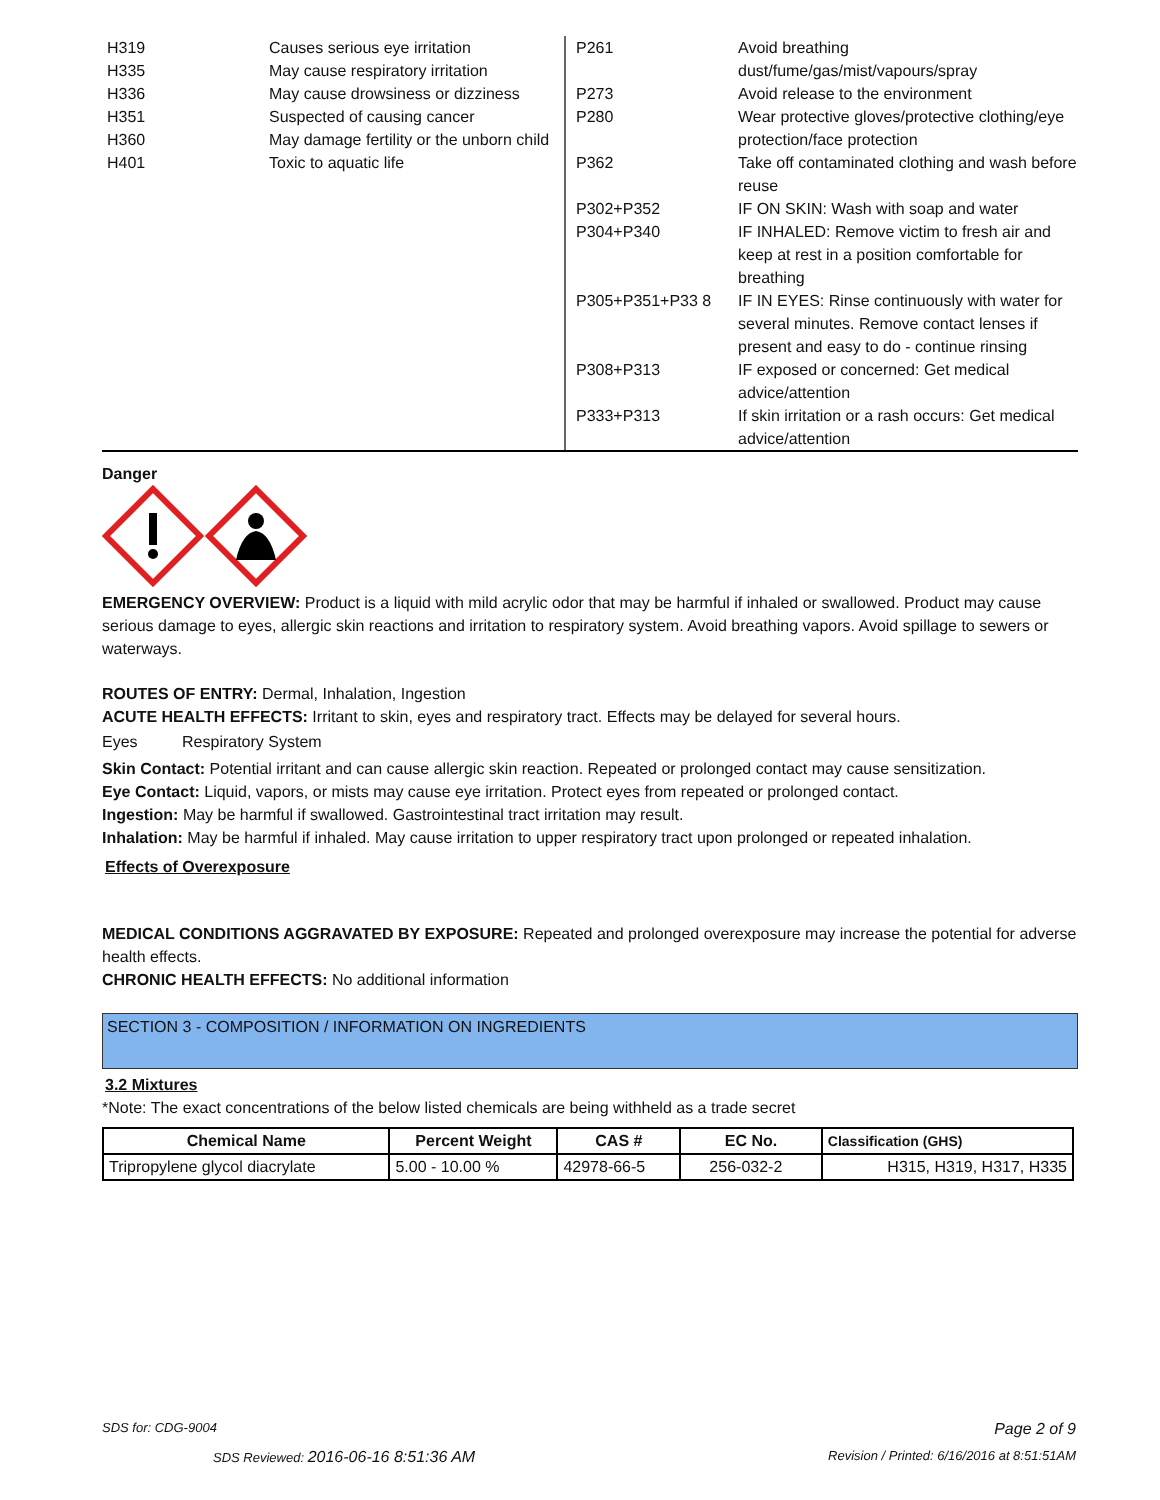H319 Causes serious eye irritation
H335 May cause respiratory irritation
H336 May cause drowsiness or dizziness
H351 Suspected of causing cancer
H360 May damage fertility or the unborn child
H401 Toxic to aquatic life
P261 Avoid breathing dust/fume/gas/mist/vapours/spray
P273 Avoid release to the environment
P280 Wear protective gloves/protective clothing/eye protection/face protection
P362 Take off contaminated clothing and wash before reuse
P302+P352 IF ON SKIN: Wash with soap and water
P304+P340 IF INHALED: Remove victim to fresh air and keep at rest in a position comfortable for breathing
P305+P351+P33 8 IF IN EYES: Rinse continuously with water for several minutes. Remove contact lenses if present and easy to do - continue rinsing
P308+P313 IF exposed or concerned: Get medical advice/attention
P333+P313 If skin irritation or a rash occurs: Get medical advice/attention
Danger
EMERGENCY OVERVIEW: Product is a liquid with mild acrylic odor that may be harmful if inhaled or swallowed. Product may cause serious damage to eyes, allergic skin reactions and irritation to respiratory system. Avoid breathing vapors. Avoid spillage to sewers or waterways.
ROUTES OF ENTRY: Dermal, Inhalation, Ingestion
ACUTE HEALTH EFFECTS: Irritant to skin, eyes and respiratory tract. Effects may be delayed for several hours.
Eyes Respiratory System
Skin Contact: Potential irritant and can cause allergic skin reaction. Repeated or prolonged contact may cause sensitization.
Eye Contact: Liquid, vapors, or mists may cause eye irritation. Protect eyes from repeated or prolonged contact.
Ingestion: May be harmful if swallowed. Gastrointestinal tract irritation may result.
Inhalation: May be harmful if inhaled. May cause irritation to upper respiratory tract upon prolonged or repeated inhalation.
Effects of Overexposure
MEDICAL CONDITIONS AGGRAVATED BY EXPOSURE: Repeated and prolonged overexposure may increase the potential for adverse health effects.
CHRONIC HEALTH EFFECTS: No additional information
SECTION 3 - COMPOSITION / INFORMATION ON INGREDIENTS
3.2 Mixtures
*Note: The exact concentrations of the below listed chemicals are being withheld as a trade secret
| Chemical Name | Percent Weight | CAS # | EC No. | Classification (GHS) |
| --- | --- | --- | --- | --- |
| Tripropylene glycol diacrylate | 5.00 - 10.00 % | 42978-66-5 | 256-032-2 | H315, H319, H317, H335 |
SDS for: CDG-9004 Page 2 of 9
SDS Reviewed: 2016-06-16 8:51:36 AM
Revision / Printed: 6/16/2016 at 8:51:51AM